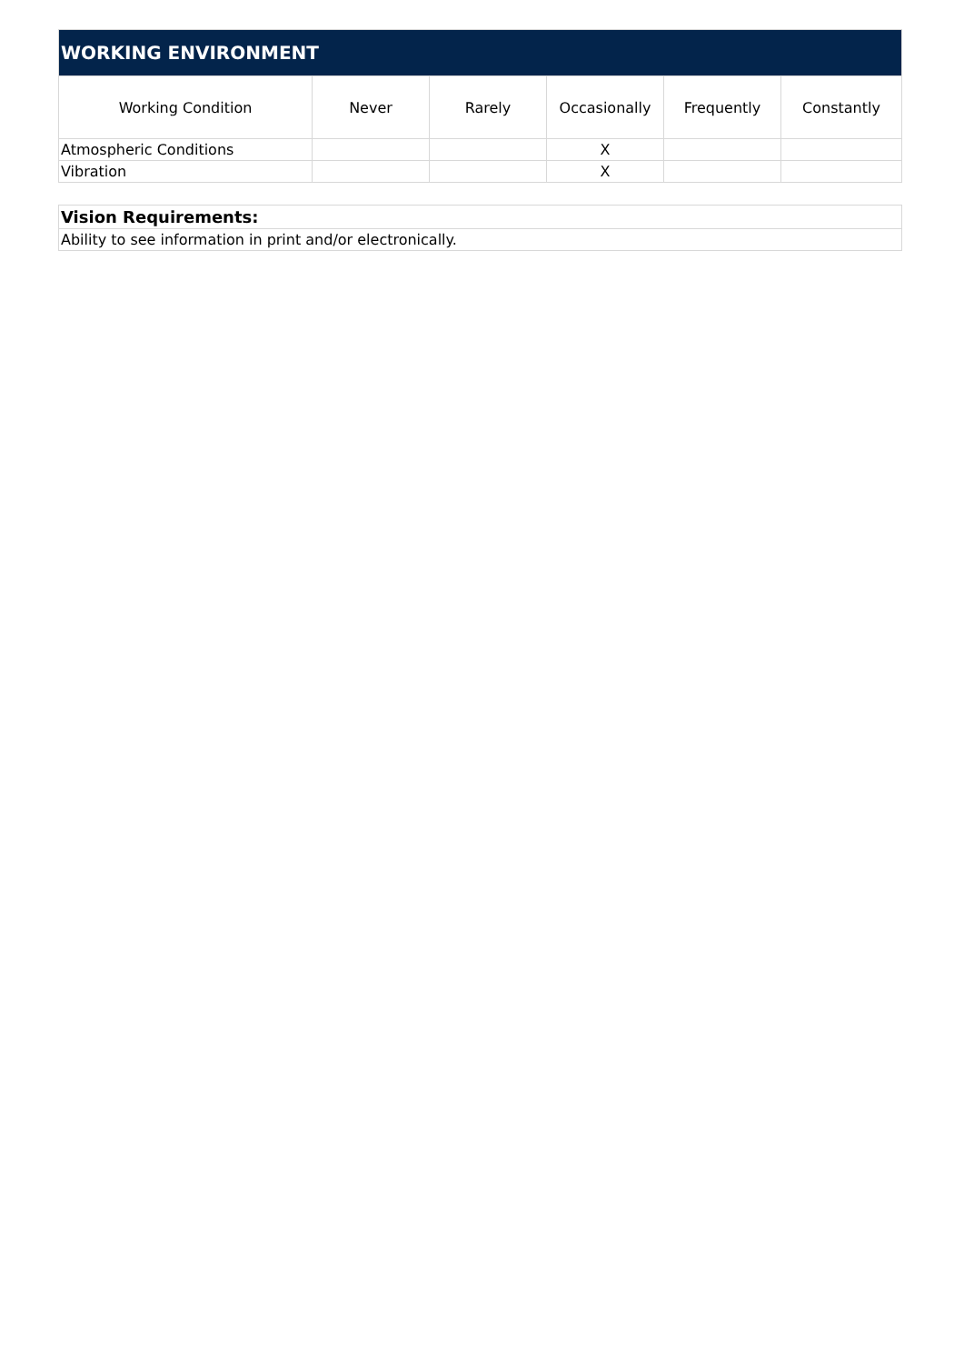| WORKING ENVIRONMENT | | | | | |
| --- | --- | --- | --- | --- | --- |
| Working Condition | Never | Rarely | Occasionally | Frequently | Constantly |
| Atmospheric Conditions | | | X | | |
| Vibration | | | X | | |
| Vision Requirements: |
| Ability to see information in print and/or electronically. |